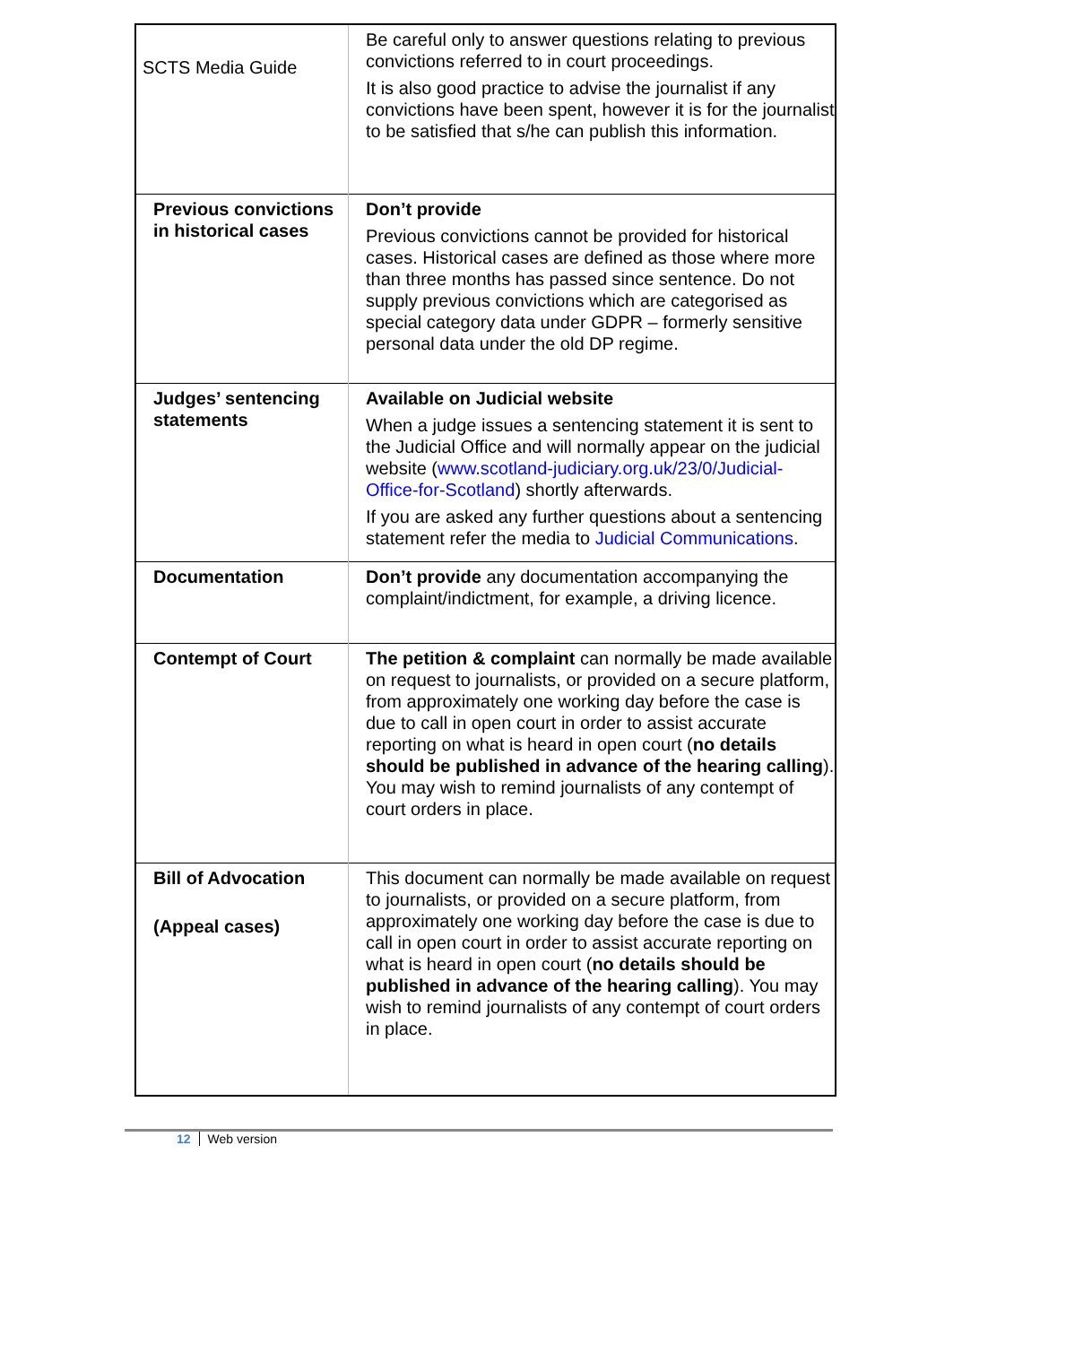SCTS Media Guide
| | Be careful only to answer questions relating to previous convictions referred to in court proceedings. It is also good practice to advise the journalist if any convictions have been spent, however it is for the journalist to be satisfied that s/he can publish this information. |
| Previous convictions in historical cases | Don’t provide Previous convictions cannot be provided for historical cases. Historical cases are defined as those where more than three months has passed since sentence. Do not supply previous convictions which are categorised as special category data under GDPR – formerly sensitive personal data under the old DP regime. |
| Judges’ sentencing statements | Available on Judicial website When a judge issues a sentencing statement it is sent to the Judicial Office and will normally appear on the judicial website ( www.scotland-judiciary.org.uk/23/0/Judicial-Office-for-Scotland ) shortly afterwards. If you are asked any further questions about a sentencing statement refer the media to Judicial Communications . |
| Documentation | Don’t provide any documentation accompanying the complaint/indictment, for example, a driving licence. |
| Contempt of Court | The petition & complaint can normally be made available on request to journalists, or provided on a secure platform, from approximately one working day before the case is due to call in open court in order to assist accurate reporting on what is heard in open court ( no details should be published in advance of the hearing calling ). You may wish to remind journalists of any contempt of court orders in place. |
| Bill of Advocation (Appeal cases) | This document can normally be made available on request to journalists, or provided on a secure platform, from approximately one working day before the case is due to call in open court in order to assist accurate reporting on what is heard in open court ( no details should be published in advance of the hearing calling ). You may wish to remind journalists of any contempt of court orders in place. |
12 Web version